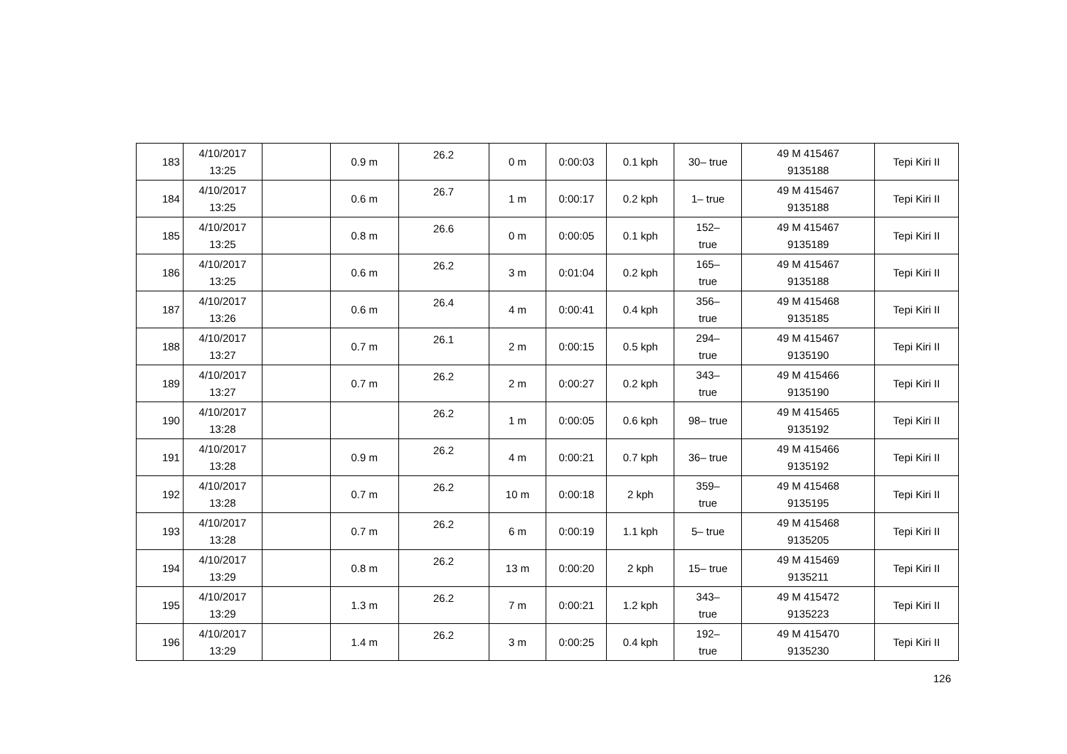| 183 | 4/10/2017 13:25 | | 0.9 m | 26.2 | 0 m | 0:00:03 | 0.1 kph | 30‒ true | 49 M 415467 9135188 | Tepi Kiri II |
| 184 | 4/10/2017 13:25 | | 0.6 m | 26.7 | 1 m | 0:00:17 | 0.2 kph | 1‒ true | 49 M 415467 9135188 | Tepi Kiri II |
| 185 | 4/10/2017 13:25 | | 0.8 m | 26.6 | 0 m | 0:00:05 | 0.1 kph | 152‒ true | 49 M 415467 9135189 | Tepi Kiri II |
| 186 | 4/10/2017 13:25 | | 0.6 m | 26.2 | 3 m | 0:01:04 | 0.2 kph | 165‒ true | 49 M 415467 9135188 | Tepi Kiri II |
| 187 | 4/10/2017 13:26 | | 0.6 m | 26.4 | 4 m | 0:00:41 | 0.4 kph | 356‒ true | 49 M 415468 9135185 | Tepi Kiri II |
| 188 | 4/10/2017 13:27 | | 0.7 m | 26.1 | 2 m | 0:00:15 | 0.5 kph | 294‒ true | 49 M 415467 9135190 | Tepi Kiri II |
| 189 | 4/10/2017 13:27 | | 0.7 m | 26.2 | 2 m | 0:00:27 | 0.2 kph | 343‒ true | 49 M 415466 9135190 | Tepi Kiri II |
| 190 | 4/10/2017 13:28 | | | 26.2 | 1 m | 0:00:05 | 0.6 kph | 98‒ true | 49 M 415465 9135192 | Tepi Kiri II |
| 191 | 4/10/2017 13:28 | | 0.9 m | 26.2 | 4 m | 0:00:21 | 0.7 kph | 36‒ true | 49 M 415466 9135192 | Tepi Kiri II |
| 192 | 4/10/2017 13:28 | | 0.7 m | 26.2 | 10 m | 0:00:18 | 2 kph | 359‒ true | 49 M 415468 9135195 | Tepi Kiri II |
| 193 | 4/10/2017 13:28 | | 0.7 m | 26.2 | 6 m | 0:00:19 | 1.1 kph | 5‒ true | 49 M 415468 9135205 | Tepi Kiri II |
| 194 | 4/10/2017 13:29 | | 0.8 m | 26.2 | 13 m | 0:00:20 | 2 kph | 15‒ true | 49 M 415469 9135211 | Tepi Kiri II |
| 195 | 4/10/2017 13:29 | | 1.3 m | 26.2 | 7 m | 0:00:21 | 1.2 kph | 343‒ true | 49 M 415472 9135223 | Tepi Kiri II |
| 196 | 4/10/2017 13:29 | | 1.4 m | 26.2 | 3 m | 0:00:25 | 0.4 kph | 192‒ true | 49 M 415470 9135230 | Tepi Kiri II |
126